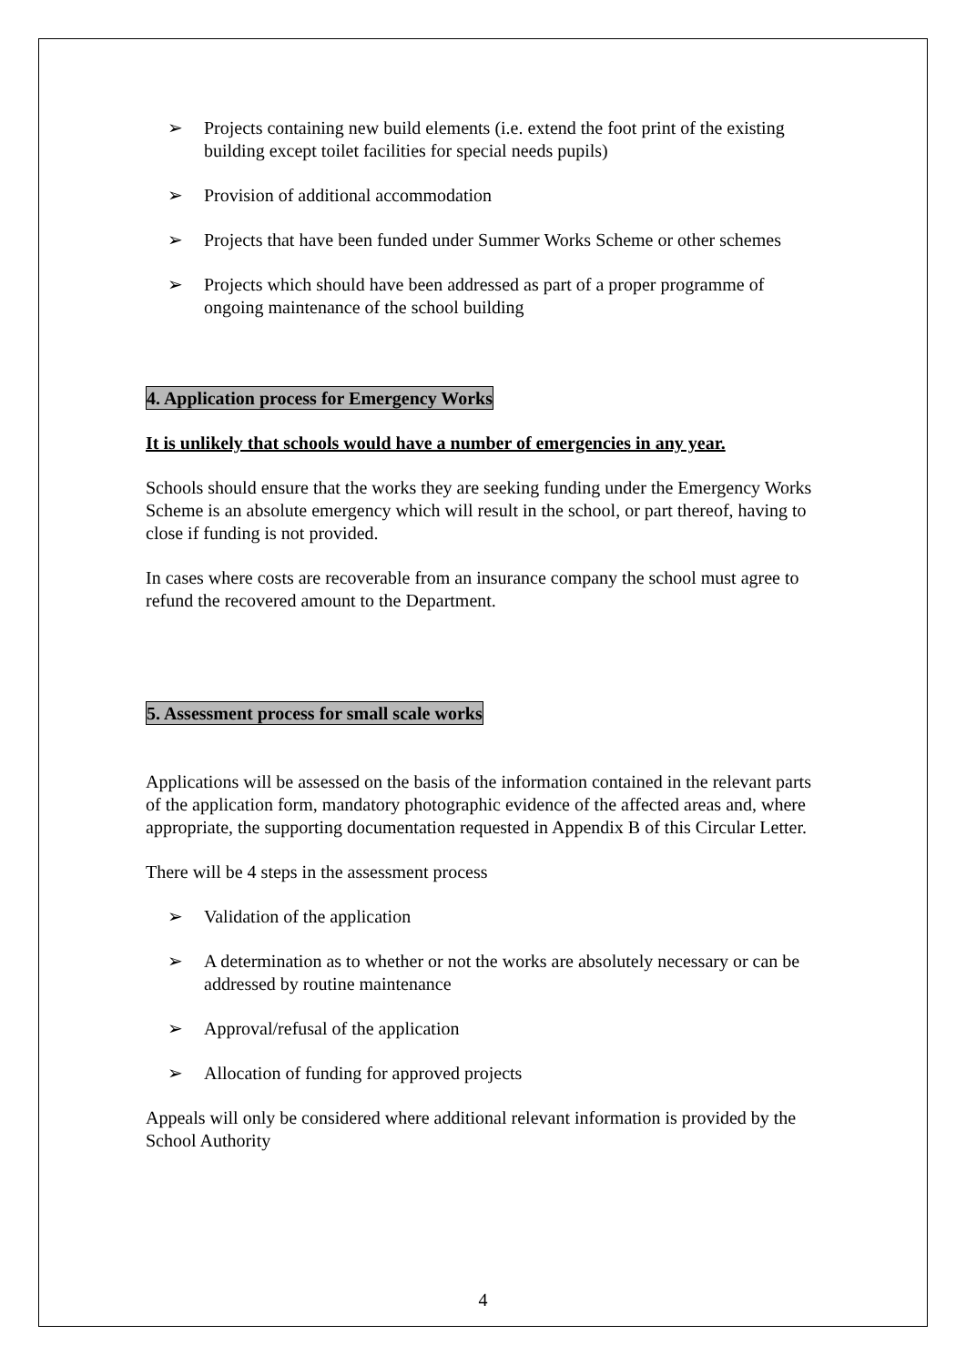➢ Projects containing new build elements (i.e. extend the foot print of the existing building except toilet facilities for special needs pupils)
➢ Provision of additional accommodation
➢ Projects that have been funded under Summer Works Scheme or other schemes
➢ Projects which should have been addressed as part of a proper programme of ongoing maintenance of the school building
4. Application process for Emergency Works
It is unlikely that schools would have a number of emergencies in any year.
Schools should ensure that the works they are seeking funding under the Emergency Works Scheme is an absolute emergency which will result in the school, or part thereof, having to close if funding is not provided.
In cases where costs are recoverable from an insurance company the school must agree to refund the recovered amount to the Department.
5. Assessment process for small scale works
Applications will be assessed on the basis of the information contained in the relevant parts of the application form, mandatory photographic evidence of the affected areas and, where appropriate, the supporting documentation requested in Appendix B of this Circular Letter.
There will be 4 steps in the assessment process
➢ Validation of the application
➢ A determination as to whether or not the works are absolutely necessary or can be addressed by routine maintenance
➢ Approval/refusal of the application
➢ Allocation of funding for approved projects
Appeals will only be considered where additional relevant information is provided by the School Authority
4